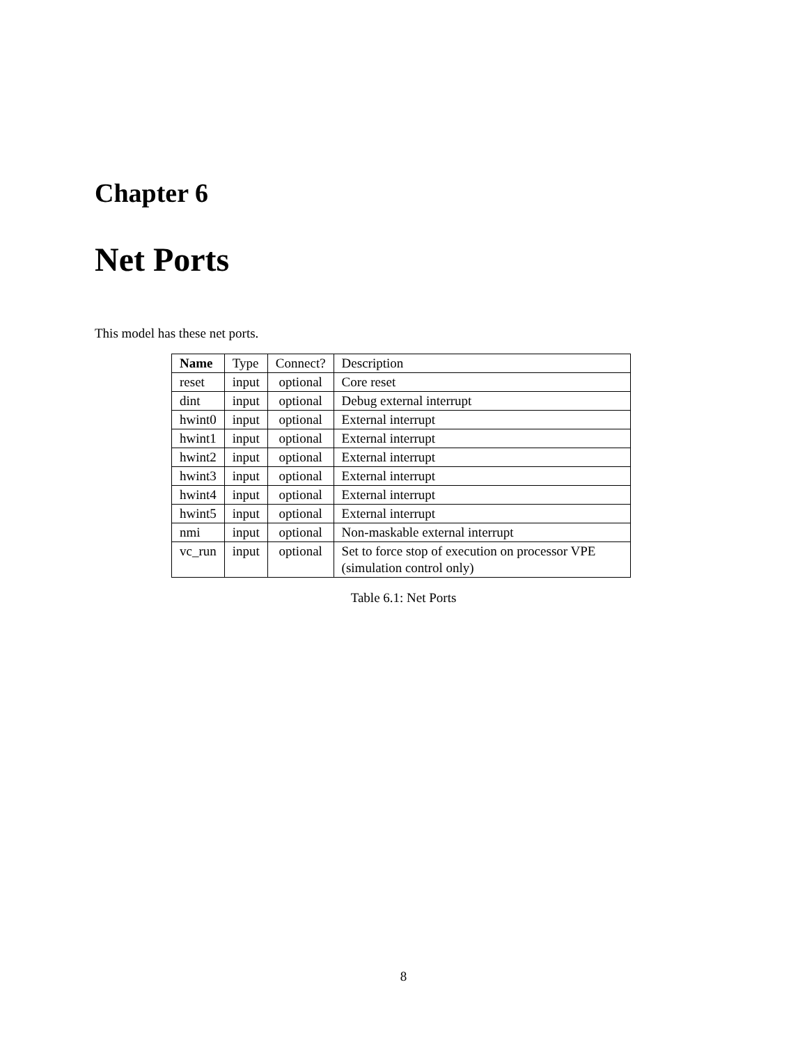Chapter 6
Net Ports
This model has these net ports.
| Name | Type | Connect? | Description |
| reset | input | optional | Core reset |
| dint | input | optional | Debug external interrupt |
| hwint0 | input | optional | External interrupt |
| hwint1 | input | optional | External interrupt |
| hwint2 | input | optional | External interrupt |
| hwint3 | input | optional | External interrupt |
| hwint4 | input | optional | External interrupt |
| hwint5 | input | optional | External interrupt |
| nmi | input | optional | Non-maskable external interrupt |
| vc_run | input | optional | Set to force stop of execution on processor VPE (simulation control only) |
Table 6.1: Net Ports
8